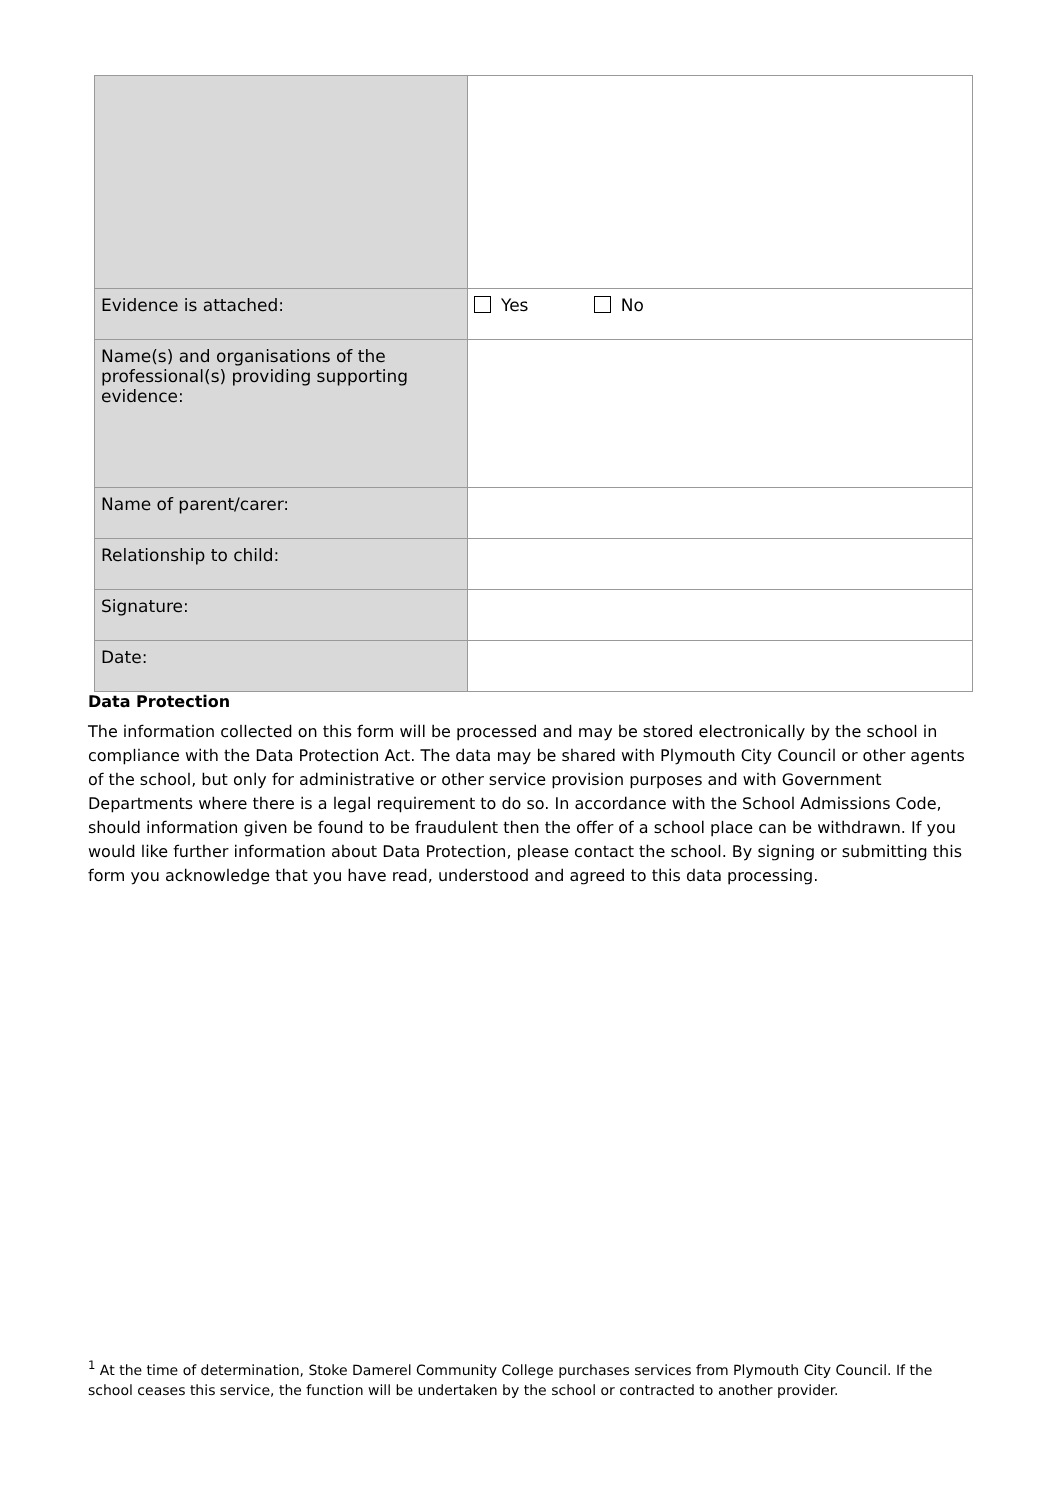| Evidence is attached: | Yes No |
| Name(s) and organisations of the professional(s) providing supporting evidence: | |
| Name of parent/carer: | |
| Relationship to child: | |
| Signature: | |
| Date: | |
Data Protection
The information collected on this form will be processed and may be stored electronically by the school in compliance with the Data Protection Act. The data may be shared with Plymouth City Council or other agents of the school, but only for administrative or other service provision purposes and with Government Departments where there is a legal requirement to do so. In accordance with the School Admissions Code, should information given be found to be fraudulent then the offer of a school place can be withdrawn. If you would like further information about Data Protection, please contact the school. By signing or submitting this form you acknowledge that you have read, understood and agreed to this data processing.
<sup>1</sup> At the time of determination, Stoke Damerel Community College purchases services from Plymouth City Council. If the school ceases this service, the function will be undertaken by the school or contracted to another provider.